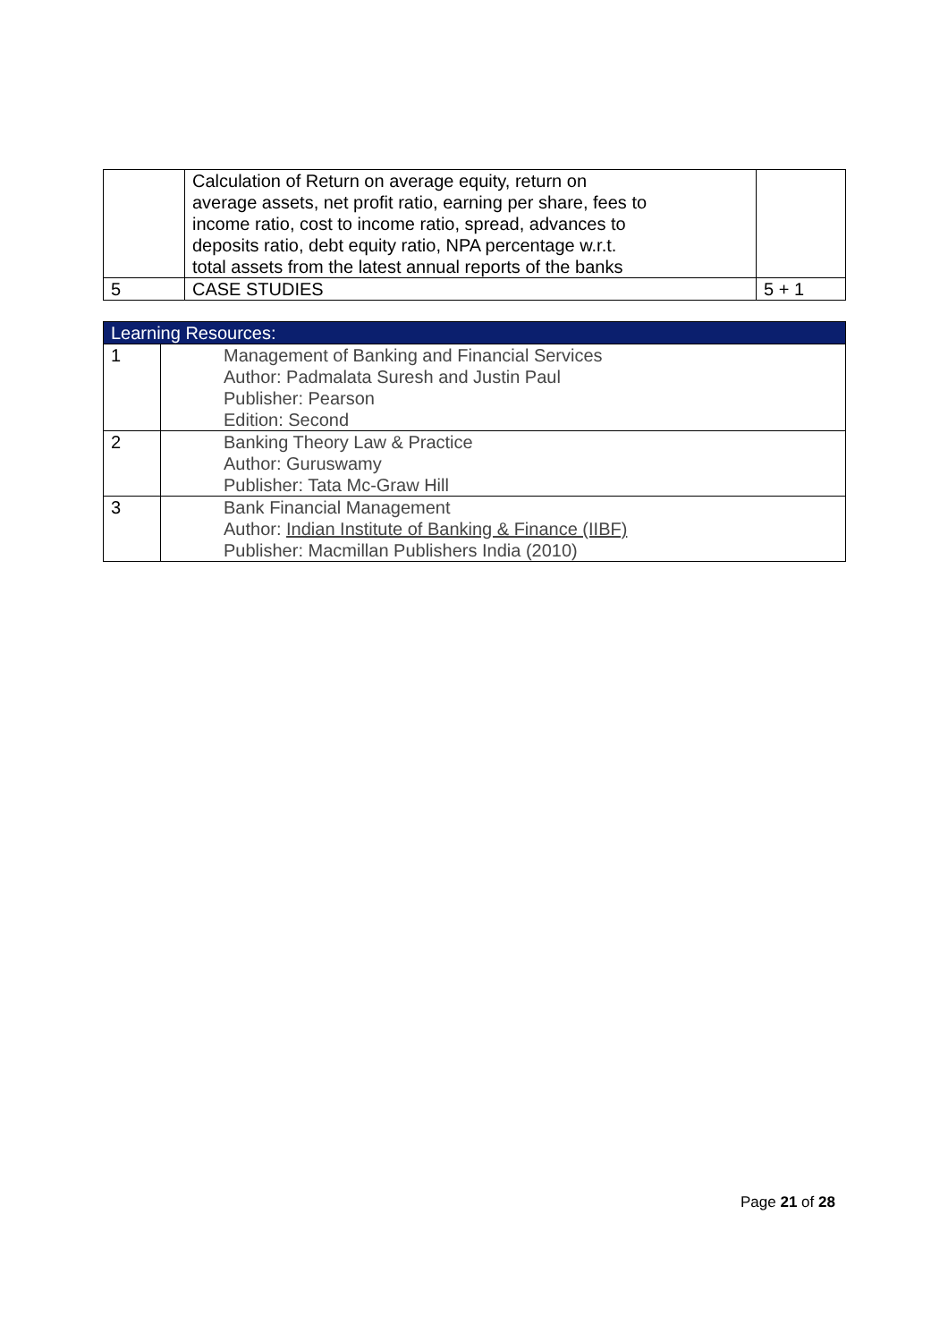| | Calculation of Return on average equity, return on average assets, net profit ratio, earning per share, fees to income ratio, cost to income ratio, spread, advances to deposits ratio, debt equity ratio, NPA percentage w.r.t. total assets from the latest annual reports of the banks | |
| 5 | CASE STUDIES | 5 + 1 |
| Learning Resources: | |
| 1 | Management of Banking and Financial Services Author: Padmalata Suresh and Justin Paul Publisher: Pearson Edition: Second |
| 2 | Banking Theory Law & Practice Author: Guruswamy Publisher: Tata Mc-Graw Hill |
| 3 | Bank Financial Management Author: Indian Institute of Banking & Finance (IIBF) Publisher: Macmillan Publishers India (2010) |
Page 21 of 28